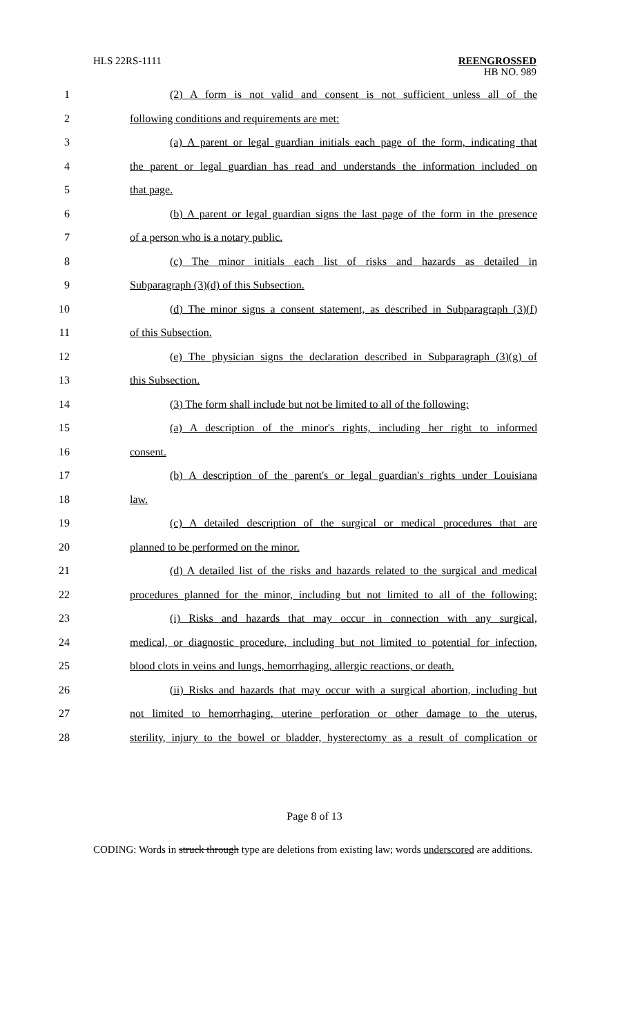HLS 22RS-1111 REENGROSSED
HB NO. 989
1 (2) A form is not valid and consent is not sufficient unless all of the
2 following conditions and requirements are met:
3 (a) A parent or legal guardian initials each page of the form, indicating that
4 the parent or legal guardian has read and understands the information included on
5 that page.
6 (b) A parent or legal guardian signs the last page of the form in the presence
7 of a person who is a notary public.
8 (c) The minor initials each list of risks and hazards as detailed in
9 Subparagraph (3)(d) of this Subsection.
10 (d) The minor signs a consent statement, as described in Subparagraph (3)(f)
11 of this Subsection.
12 (e) The physician signs the declaration described in Subparagraph (3)(g) of
13 this Subsection.
14 (3) The form shall include but not be limited to all of the following:
15 (a) A description of the minor's rights, including her right to informed
16 consent.
17 (b) A description of the parent's or legal guardian's rights under Louisiana
18 law.
19 (c) A detailed description of the surgical or medical procedures that are
20 planned to be performed on the minor.
21 (d) A detailed list of the risks and hazards related to the surgical and medical
22 procedures planned for the minor, including but not limited to all of the following:
23 (i) Risks and hazards that may occur in connection with any surgical,
24 medical, or diagnostic procedure, including but not limited to potential for infection,
25 blood clots in veins and lungs, hemorrhaging, allergic reactions, or death.
26 (ii) Risks and hazards that may occur with a surgical abortion, including but
27 not limited to hemorrhaging, uterine perforation or other damage to the uterus,
28 sterility, injury to the bowel or bladder, hysterectomy as a result of complication or
Page 8 of 13
CODING: Words in struck through type are deletions from existing law; words underscored are additions.